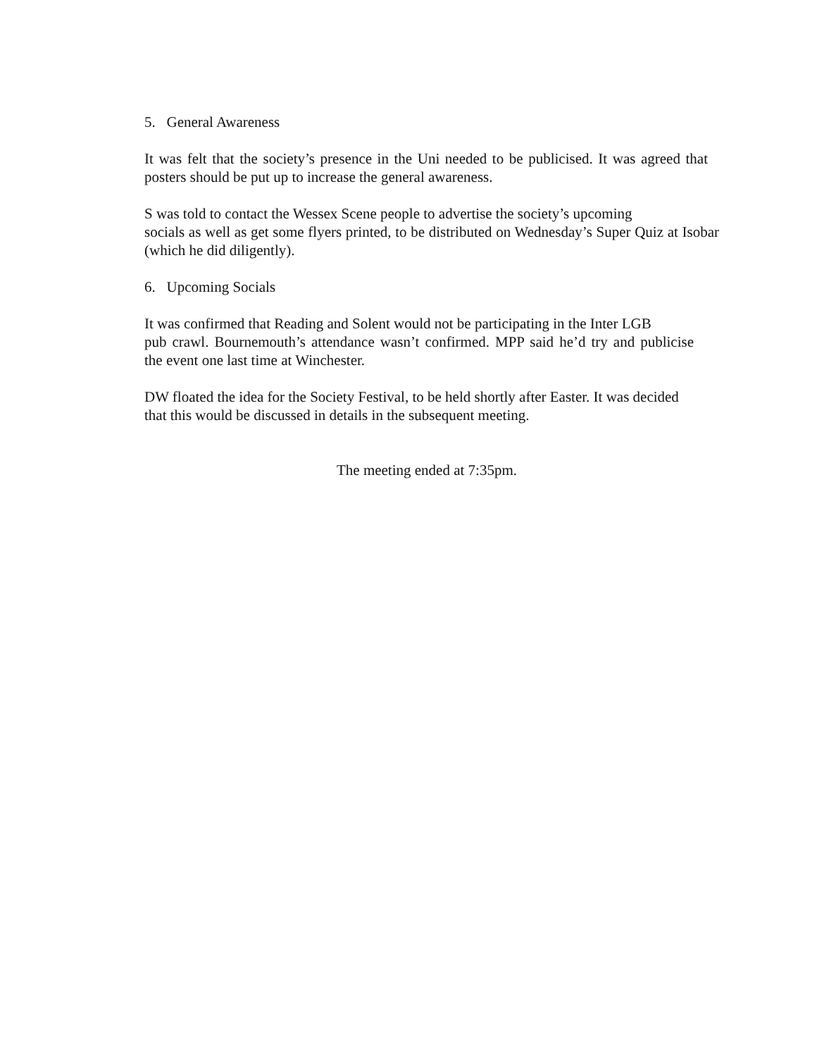5. General Awareness
It was felt that the society’s presence in the Uni needed to be publicised. It was agreed that posters should be put up to increase the general awareness.
S was told to contact the Wessex Scene people to advertise the society’s upcoming
socials as well as get some flyers printed, to be distributed on Wednesday’s Super Quiz at Isobar (which he did diligently).
6. Upcoming Socials
It was confirmed that Reading and Solent would not be participating in the Inter LGB
pub crawl. Bournemouth’s attendance wasn’t confirmed. MPP said he’d try and publicise the event one last time at Winchester.
DW floated the idea for the Society Festival, to be held shortly after Easter. It was decided that this would be discussed in details in the subsequent meeting.
The meeting ended at 7:35pm.